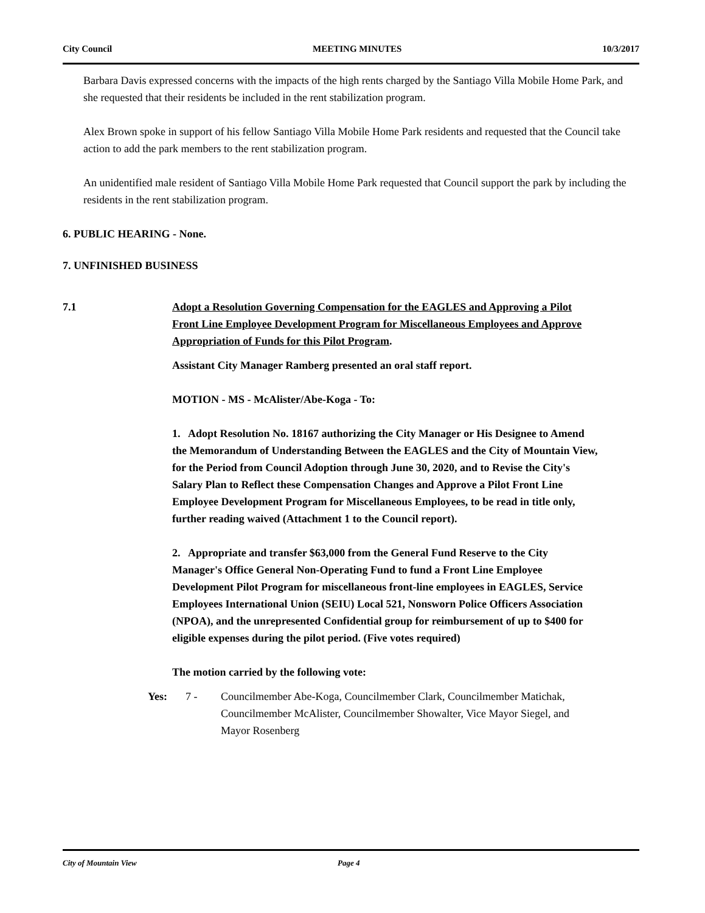City Council MEETING MINUTES 10/3/2017
Barbara Davis expressed concerns with the impacts of the high rents charged by the Santiago Villa Mobile Home Park, and she requested that their residents be included in the rent stabilization program.
Alex Brown spoke in support of his fellow Santiago Villa Mobile Home Park residents and requested that the Council take action to add the park members to the rent stabilization program.
An unidentified male resident of Santiago Villa Mobile Home Park requested that Council support the park by including the residents in the rent stabilization program.
6. PUBLIC HEARING - None.
7. UNFINISHED BUSINESS
7.1 Adopt a Resolution Governing Compensation for the EAGLES and Approving a Pilot Front Line Employee Development Program for Miscellaneous Employees and Approve Appropriation of Funds for this Pilot Program.
Assistant City Manager Ramberg presented an oral staff report.
MOTION - MS - McAlister/Abe-Koga - To:
1. Adopt Resolution No. 18167 authorizing the City Manager or His Designee to Amend the Memorandum of Understanding Between the EAGLES and the City of Mountain View, for the Period from Council Adoption through June 30, 2020, and to Revise the City's Salary Plan to Reflect these Compensation Changes and Approve a Pilot Front Line Employee Development Program for Miscellaneous Employees, to be read in title only, further reading waived (Attachment 1 to the Council report).
2. Appropriate and transfer $63,000 from the General Fund Reserve to the City Manager's Office General Non-Operating Fund to fund a Front Line Employee Development Pilot Program for miscellaneous front-line employees in EAGLES, Service Employees International Union (SEIU) Local 521, Nonsworn Police Officers Association (NPOA), and the unrepresented Confidential group for reimbursement of up to $400 for eligible expenses during the pilot period. (Five votes required)
The motion carried by the following vote:
Yes: 7 - Councilmember Abe-Koga, Councilmember Clark, Councilmember Matichak, Councilmember McAlister, Councilmember Showalter, Vice Mayor Siegel, and Mayor Rosenberg
City of Mountain View Page 4